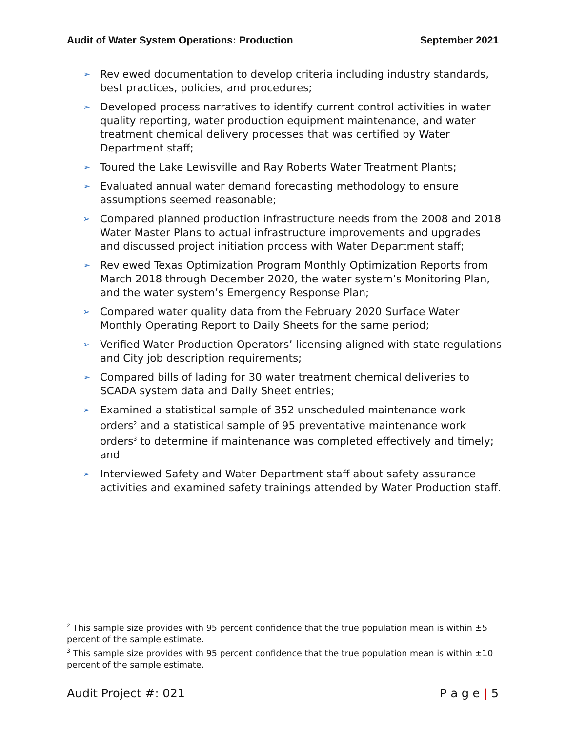Audit of Water System Operations: Production September 2021
➢ Reviewed documentation to develop criteria including industry standards, best practices, policies, and procedures;
➢ Developed process narratives to identify current control activities in water quality reporting, water production equipment maintenance, and water treatment chemical delivery processes that was certified by Water Department staff;
➢ Toured the Lake Lewisville and Ray Roberts Water Treatment Plants;
➢ Evaluated annual water demand forecasting methodology to ensure assumptions seemed reasonable;
➢ Compared planned production infrastructure needs from the 2008 and 2018 Water Master Plans to actual infrastructure improvements and upgrades and discussed project initiation process with Water Department staff;
➢ Reviewed Texas Optimization Program Monthly Optimization Reports from March 2018 through December 2020, the water system’s Monitoring Plan, and the water system’s Emergency Response Plan;
➢ Compared water quality data from the February 2020 Surface Water Monthly Operating Report to Daily Sheets for the same period;
➢ Verified Water Production Operators’ licensing aligned with state regulations and City job description requirements;
➢ Compared bills of lading for 30 water treatment chemical deliveries to SCADA system data and Daily Sheet entries;
➢ Examined a statistical sample of 352 unscheduled maintenance work orders<sup>2</sup> and a statistical sample of 95 preventative maintenance work orders<sup>3</sup> to determine if maintenance was completed effectively and timely; and
➢ Interviewed Safety and Water Department staff about safety assurance activities and examined safety trainings attended by Water Production staff.
<sup>2</sup> This sample size provides with 95 percent confidence that the true population mean is within ±5 percent of the sample estimate.
<sup>3</sup> This sample size provides with 95 percent confidence that the true population mean is within ±10 percent of the sample estimate.
Audit Project #: 021 P a g e | 5